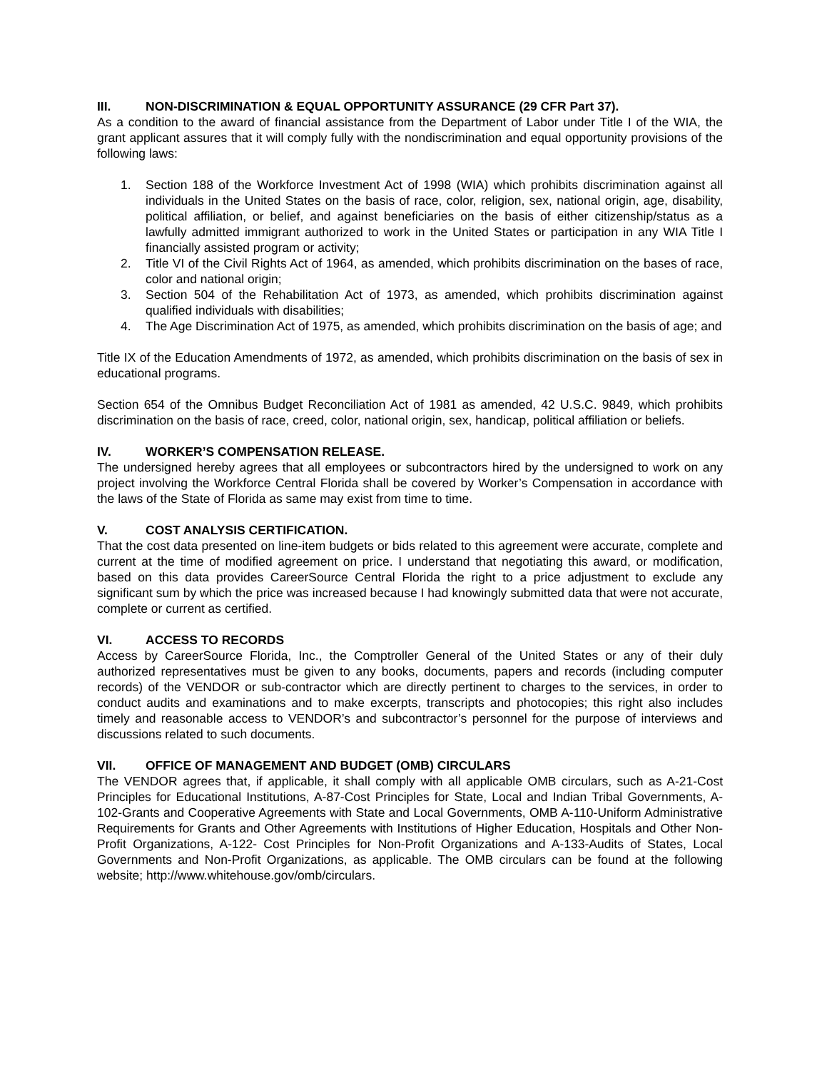III. NON-DISCRIMINATION & EQUAL OPPORTUNITY ASSURANCE (29 CFR Part 37).
As a condition to the award of financial assistance from the Department of Labor under Title I of the WIA, the grant applicant assures that it will comply fully with the nondiscrimination and equal opportunity provisions of the following laws:
1. Section 188 of the Workforce Investment Act of 1998 (WIA) which prohibits discrimination against all individuals in the United States on the basis of race, color, religion, sex, national origin, age, disability, political affiliation, or belief, and against beneficiaries on the basis of either citizenship/status as a lawfully admitted immigrant authorized to work in the United States or participation in any WIA Title I financially assisted program or activity;
2. Title VI of the Civil Rights Act of 1964, as amended, which prohibits discrimination on the bases of race, color and national origin;
3. Section 504 of the Rehabilitation Act of 1973, as amended, which prohibits discrimination against qualified individuals with disabilities;
4. The Age Discrimination Act of 1975, as amended, which prohibits discrimination on the basis of age; and
Title IX of the Education Amendments of 1972, as amended, which prohibits discrimination on the basis of sex in educational programs.
Section 654 of the Omnibus Budget Reconciliation Act of 1981 as amended, 42 U.S.C. 9849, which prohibits discrimination on the basis of race, creed, color, national origin, sex, handicap, political affiliation or beliefs.
IV. WORKER’S COMPENSATION RELEASE.
The undersigned hereby agrees that all employees or subcontractors hired by the undersigned to work on any project involving the Workforce Central Florida shall be covered by Worker’s Compensation in accordance with the laws of the State of Florida as same may exist from time to time.
V. COST ANALYSIS CERTIFICATION.
That the cost data presented on line-item budgets or bids related to this agreement were accurate, complete and current at the time of modified agreement on price. I understand that negotiating this award, or modification, based on this data provides CareerSource Central Florida the right to a price adjustment to exclude any significant sum by which the price was increased because I had knowingly submitted data that were not accurate, complete or current as certified.
VI. ACCESS TO RECORDS
Access by CareerSource Florida, Inc., the Comptroller General of the United States or any of their duly authorized representatives must be given to any books, documents, papers and records (including computer records) of the VENDOR or sub-contractor which are directly pertinent to charges to the services, in order to conduct audits and examinations and to make excerpts, transcripts and photocopies; this right also includes timely and reasonable access to VENDOR’s and subcontractor’s personnel for the purpose of interviews and discussions related to such documents.
VII. OFFICE OF MANAGEMENT AND BUDGET (OMB) CIRCULARS
The VENDOR agrees that, if applicable, it shall comply with all applicable OMB circulars, such as A-21-Cost Principles for Educational Institutions, A-87-Cost Principles for State, Local and Indian Tribal Governments, A-102-Grants and Cooperative Agreements with State and Local Governments, OMB A-110-Uniform Administrative Requirements for Grants and Other Agreements with Institutions of Higher Education, Hospitals and Other Non-Profit Organizations, A-122- Cost Principles for Non-Profit Organizations and A-133-Audits of States, Local Governments and Non-Profit Organizations, as applicable. The OMB circulars can be found at the following website; http://www.whitehouse.gov/omb/circulars.